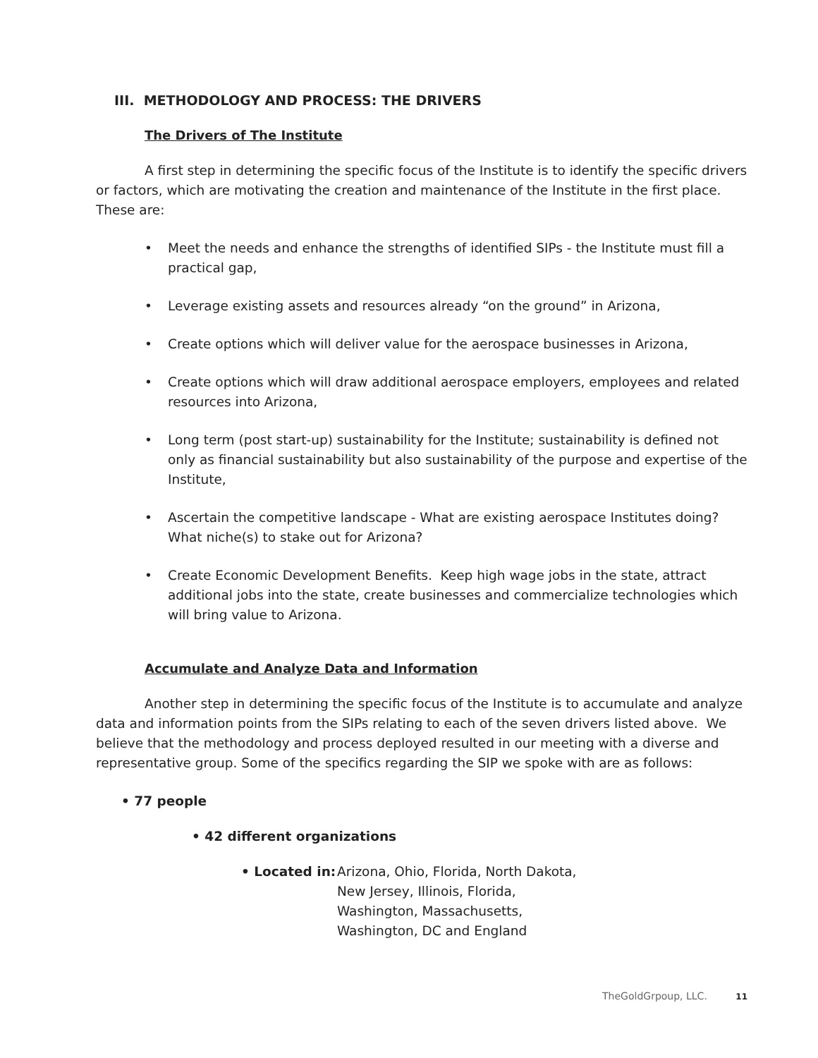III. METHODOLOGY AND PROCESS: THE DRIVERS
The Drivers of The Institute
A first step in determining the specific focus of the Institute is to identify the specific drivers or factors, which are motivating the creation and maintenance of the Institute in the first place. These are:
• Meet the needs and enhance the strengths of identified SIPs - the Institute must fill a practical gap,
• Leverage existing assets and resources already “on the ground” in Arizona,
• Create options which will deliver value for the aerospace businesses in Arizona,
• Create options which will draw additional aerospace employers, employees and related resources into Arizona,
• Long term (post start-up) sustainability for the Institute; sustainability is defined not only as financial sustainability but also sustainability of the purpose and expertise of the Institute,
• Ascertain the competitive landscape - What are existing aerospace Institutes doing? What niche(s) to stake out for Arizona?
• Create Economic Development Benefits. Keep high wage jobs in the state, attract additional jobs into the state, create businesses and commercialize technologies which will bring value to Arizona.
Accumulate and Analyze Data and Information
Another step in determining the specific focus of the Institute is to accumulate and analyze data and information points from the SIPs relating to each of the seven drivers listed above. We believe that the methodology and process deployed resulted in our meeting with a diverse and representative group. Some of the specifics regarding the SIP we spoke with are as follows:
• 77 people
• 42 different organizations
• Located in: Arizona, Ohio, Florida, North Dakota, New Jersey, Illinois, Florida, Washington, Massachusetts, Washington, DC and England
TheGoldGrpoup, LLC. 11